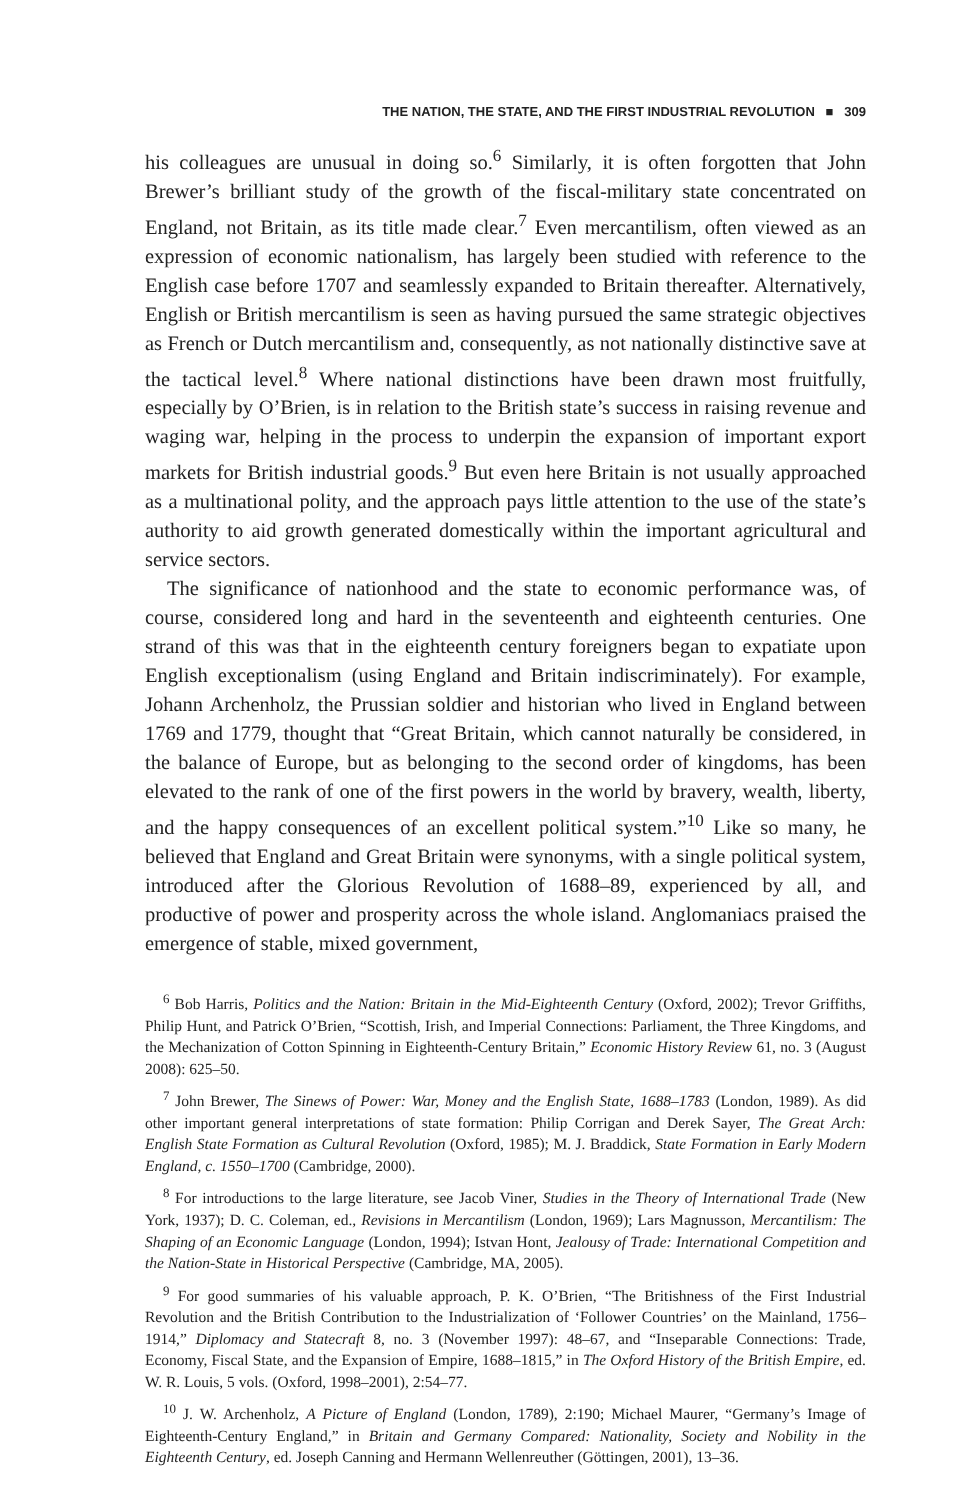THE NATION, THE STATE, AND THE FIRST INDUSTRIAL REVOLUTION ■ 309
his colleagues are unusual in doing so.<sup>6</sup> Similarly, it is often forgotten that John Brewer’s brilliant study of the growth of the fiscal-military state concentrated on England, not Britain, as its title made clear.<sup>7</sup> Even mercantilism, often viewed as an expression of economic nationalism, has largely been studied with reference to the English case before 1707 and seamlessly expanded to Britain thereafter. Alternatively, English or British mercantilism is seen as having pursued the same strategic objectives as French or Dutch mercantilism and, consequently, as not nationally distinctive save at the tactical level.<sup>8</sup> Where national distinctions have been drawn most fruitfully, especially by O’Brien, is in relation to the British state’s success in raising revenue and waging war, helping in the process to underpin the expansion of important export markets for British industrial goods.<sup>9</sup> But even here Britain is not usually approached as a multinational polity, and the approach pays little attention to the use of the state’s authority to aid growth generated domestically within the important agricultural and service sectors.
The significance of nationhood and the state to economic performance was, of course, considered long and hard in the seventeenth and eighteenth centuries. One strand of this was that in the eighteenth century foreigners began to expatiate upon English exceptionalism (using England and Britain indiscriminately). For example, Johann Archenholz, the Prussian soldier and historian who lived in England between 1769 and 1779, thought that “Great Britain, which cannot naturally be considered, in the balance of Europe, but as belonging to the second order of kingdoms, has been elevated to the rank of one of the first powers in the world by bravery, wealth, liberty, and the happy consequences of an excellent political system.”<sup>10</sup> Like so many, he believed that England and Great Britain were synonyms, with a single political system, introduced after the Glorious Revolution of 1688–89, experienced by all, and productive of power and prosperity across the whole island. Anglomaniacs praised the emergence of stable, mixed government,
<sup>6</sup> Bob Harris, Politics and the Nation: Britain in the Mid-Eighteenth Century (Oxford, 2002); Trevor Griffiths, Philip Hunt, and Patrick O’Brien, “Scottish, Irish, and Imperial Connections: Parliament, the Three Kingdoms, and the Mechanization of Cotton Spinning in Eighteenth-Century Britain,” Economic History Review 61, no. 3 (August 2008): 625–50.
<sup>7</sup> John Brewer, The Sinews of Power: War, Money and the English State, 1688–1783 (London, 1989). As did other important general interpretations of state formation: Philip Corrigan and Derek Sayer, The Great Arch: English State Formation as Cultural Revolution (Oxford, 1985); M. J. Braddick, State Formation in Early Modern England, c. 1550–1700 (Cambridge, 2000).
<sup>8</sup> For introductions to the large literature, see Jacob Viner, Studies in the Theory of International Trade (New York, 1937); D. C. Coleman, ed., Revisions in Mercantilism (London, 1969); Lars Magnusson, Mercantilism: The Shaping of an Economic Language (London, 1994); Istvan Hont, Jealousy of Trade: International Competition and the Nation-State in Historical Perspective (Cambridge, MA, 2005).
<sup>9</sup> For good summaries of his valuable approach, P. K. O’Brien, “The Britishness of the First Industrial Revolution and the British Contribution to the Industrialization of ‘Follower Countries’ on the Mainland, 1756–1914,” Diplomacy and Statecraft 8, no. 3 (November 1997): 48–67, and “Inseparable Connections: Trade, Economy, Fiscal State, and the Expansion of Empire, 1688–1815,” in The Oxford History of the British Empire, ed. W. R. Louis, 5 vols. (Oxford, 1998–2001), 2:54–77.
<sup>10</sup> J. W. Archenholz, A Picture of England (London, 1789), 2:190; Michael Maurer, “Germany’s Image of Eighteenth-Century England,” in Britain and Germany Compared: Nationality, Society and Nobility in the Eighteenth Century, ed. Joseph Canning and Hermann Wellenreuther (Göttingen, 2001), 13–36.